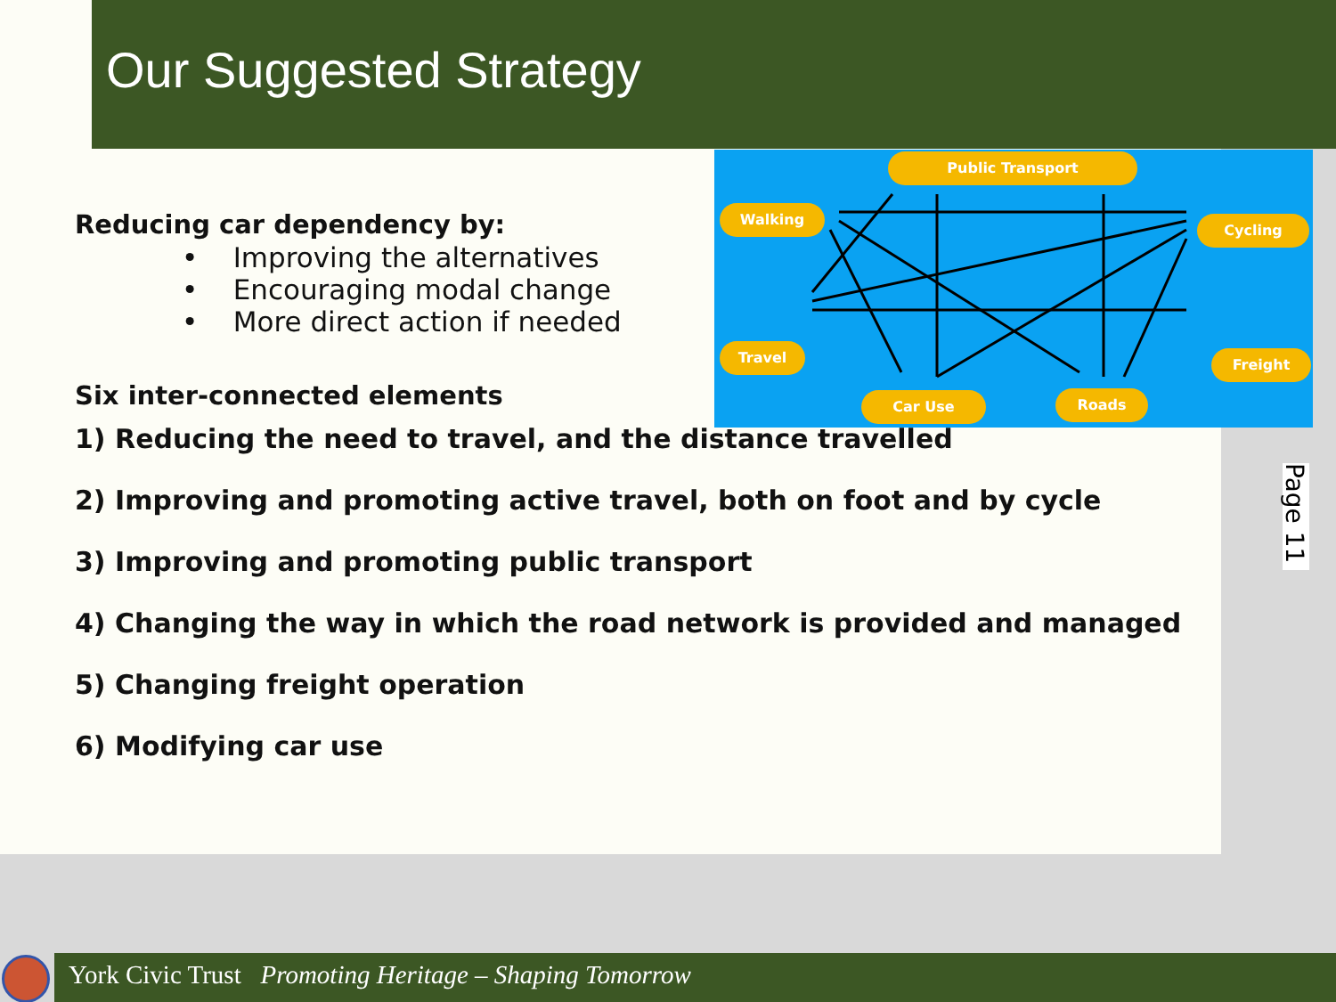Our Suggested Strategy
Public Transport
Walking
Cycling
Travel Freight
Car Use Roads
Reducing car dependency by:
• Improving the alternatives
• Encouraging modal change
• More direct action if needed
Six inter-connected elements
1) Reducing the need to travel, and the distance travelled
2) Improving and promoting active travel, both on foot and by cycle
3) Improving and promoting public transport
4) Changing the way in which the road network is provided and managed
5) Changing freight operation
6) Modifying car use
Page 11
York Civic Trust Promoting Heritage – Shaping Tomorrow